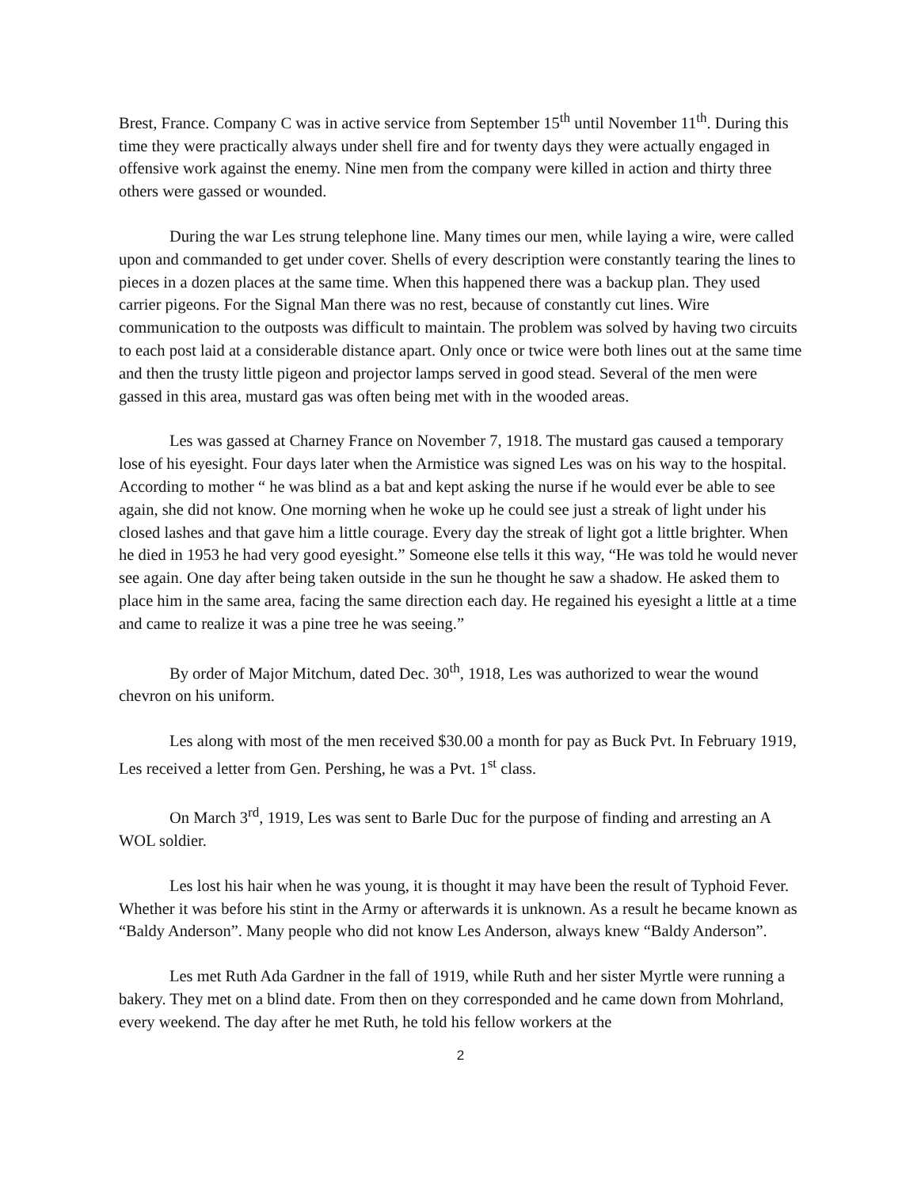Brest, France. Company C was in active service from September 15<sup>th</sup> until November 11<sup>th</sup>. During this time they were practically always under shell fire and for twenty days they were actually engaged in offensive work against the enemy. Nine men from the company were killed in action and thirty three others were gassed or wounded.
During the war Les strung telephone line. Many times our men, while laying a wire, were called upon and commanded to get under cover. Shells of every description were constantly tearing the lines to pieces in a dozen places at the same time. When this happened there was a backup plan. They used carrier pigeons. For the Signal Man there was no rest, because of constantly cut lines. Wire communication to the outposts was difficult to maintain. The problem was solved by having two circuits to each post laid at a considerable distance apart. Only once or twice were both lines out at the same time and then the trusty little pigeon and projector lamps served in good stead. Several of the men were gassed in this area, mustard gas was often being met with in the wooded areas.
Les was gassed at Charney France on November 7, 1918. The mustard gas caused a temporary lose of his eyesight. Four days later when the Armistice was signed Les was on his way to the hospital. According to mother “ he was blind as a bat and kept asking the nurse if he would ever be able to see again, she did not know. One morning when he woke up he could see just a streak of light under his closed lashes and that gave him a little courage. Every day the streak of light got a little brighter. When he died in 1953 he had very good eyesight.” Someone else tells it this way, “He was told he would never see again. One day after being taken outside in the sun he thought he saw a shadow. He asked them to place him in the same area, facing the same direction each day. He regained his eyesight a little at a time and came to realize it was a pine tree he was seeing.”
By order of Major Mitchum, dated Dec. 30<sup>th</sup>, 1918, Les was authorized to wear the wound chevron on his uniform.
Les along with most of the men received $30.00 a month for pay as Buck Pvt. In February 1919, Les received a letter from Gen. Pershing, he was a Pvt. 1<sup>st</sup> class.
On March 3<sup>rd</sup>, 1919, Les was sent to Barle Duc for the purpose of finding and arresting an A WOL soldier.
Les lost his hair when he was young, it is thought it may have been the result of Typhoid Fever. Whether it was before his stint in the Army or afterwards it is unknown. As a result he became known as “Baldy Anderson”. Many people who did not know Les Anderson, always knew “Baldy Anderson”.
Les met Ruth Ada Gardner in the fall of 1919, while Ruth and her sister Myrtle were running a bakery. They met on a blind date. From then on they corresponded and he came down from Mohrland, every weekend. The day after he met Ruth, he told his fellow workers at the
2